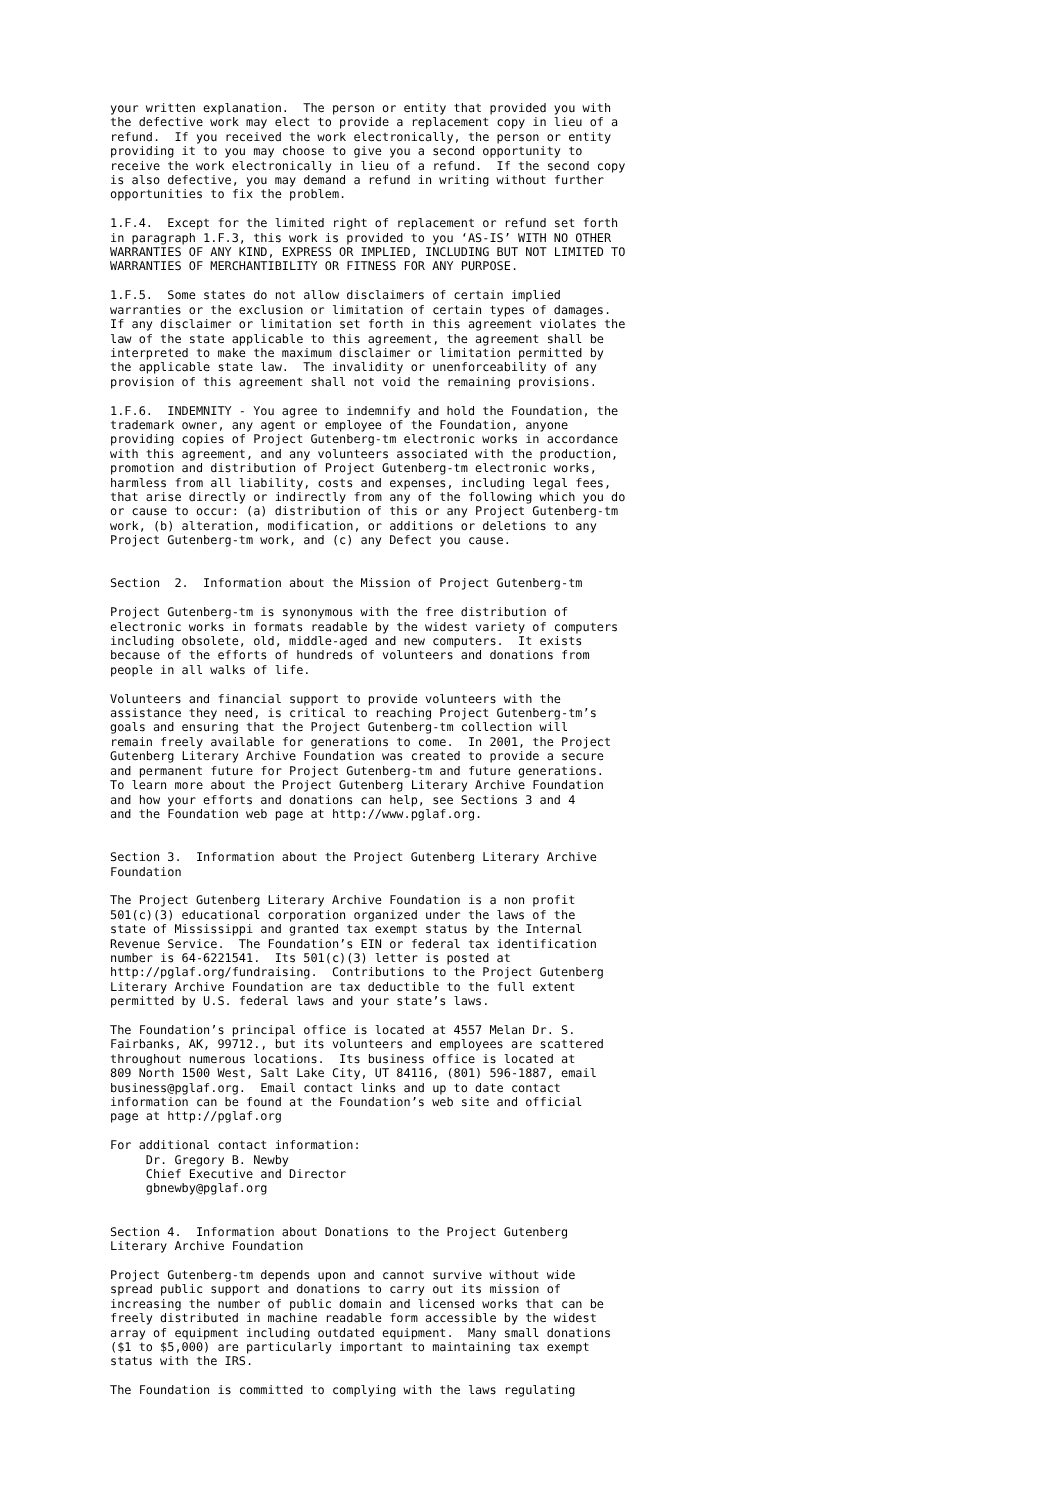your written explanation.  The person or entity that provided you with
the defective work may elect to provide a replacement copy in lieu of a
refund.  If you received the work electronically, the person or entity
providing it to you may choose to give you a second opportunity to
receive the work electronically in lieu of a refund.  If the second copy
is also defective, you may demand a refund in writing without further
opportunities to fix the problem.

1.F.4.  Except for the limited right of replacement or refund set forth
in paragraph 1.F.3, this work is provided to you ‘AS-IS’ WITH NO OTHER
WARRANTIES OF ANY KIND, EXPRESS OR IMPLIED, INCLUDING BUT NOT LIMITED TO
WARRANTIES OF MERCHANTIBILITY OR FITNESS FOR ANY PURPOSE.

1.F.5.  Some states do not allow disclaimers of certain implied
warranties or the exclusion or limitation of certain types of damages.
If any disclaimer or limitation set forth in this agreement violates the
law of the state applicable to this agreement, the agreement shall be
interpreted to make the maximum disclaimer or limitation permitted by
the applicable state law.  The invalidity or unenforceability of any
provision of this agreement shall not void the remaining provisions.

1.F.6.  INDEMNITY - You agree to indemnify and hold the Foundation, the
trademark owner, any agent or employee of the Foundation, anyone
providing copies of Project Gutenberg-tm electronic works in accordance
with this agreement, and any volunteers associated with the production,
promotion and distribution of Project Gutenberg-tm electronic works,
harmless from all liability, costs and expenses, including legal fees,
that arise directly or indirectly from any of the following which you do
or cause to occur: (a) distribution of this or any Project Gutenberg-tm
work, (b) alteration, modification, or additions or deletions to any
Project Gutenberg-tm work, and (c) any Defect you cause.


Section  2.  Information about the Mission of Project Gutenberg-tm

Project Gutenberg-tm is synonymous with the free distribution of
electronic works in formats readable by the widest variety of computers
including obsolete, old, middle-aged and new computers.  It exists
because of the efforts of hundreds of volunteers and donations from
people in all walks of life.

Volunteers and financial support to provide volunteers with the
assistance they need, is critical to reaching Project Gutenberg-tm’s
goals and ensuring that the Project Gutenberg-tm collection will
remain freely available for generations to come.  In 2001, the Project
Gutenberg Literary Archive Foundation was created to provide a secure
and permanent future for Project Gutenberg-tm and future generations.
To learn more about the Project Gutenberg Literary Archive Foundation
and how your efforts and donations can help, see Sections 3 and 4
and the Foundation web page at http://www.pglaf.org.


Section 3.  Information about the Project Gutenberg Literary Archive
Foundation

The Project Gutenberg Literary Archive Foundation is a non profit
501(c)(3) educational corporation organized under the laws of the
state of Mississippi and granted tax exempt status by the Internal
Revenue Service.  The Foundation’s EIN or federal tax identification
number is 64-6221541.  Its 501(c)(3) letter is posted at
http://pglaf.org/fundraising.  Contributions to the Project Gutenberg
Literary Archive Foundation are tax deductible to the full extent
permitted by U.S. federal laws and your state’s laws.

The Foundation’s principal office is located at 4557 Melan Dr. S.
Fairbanks, AK, 99712., but its volunteers and employees are scattered
throughout numerous locations.  Its business office is located at
809 North 1500 West, Salt Lake City, UT 84116, (801) 596-1887, email
business@pglaf.org.  Email contact links and up to date contact
information can be found at the Foundation’s web site and official
page at http://pglaf.org

For additional contact information:
     Dr. Gregory B. Newby
     Chief Executive and Director
     gbnewby@pglaf.org


Section 4.  Information about Donations to the Project Gutenberg
Literary Archive Foundation

Project Gutenberg-tm depends upon and cannot survive without wide
spread public support and donations to carry out its mission of
increasing the number of public domain and licensed works that can be
freely distributed in machine readable form accessible by the widest
array of equipment including outdated equipment.  Many small donations
($1 to $5,000) are particularly important to maintaining tax exempt
status with the IRS.

The Foundation is committed to complying with the laws regulating